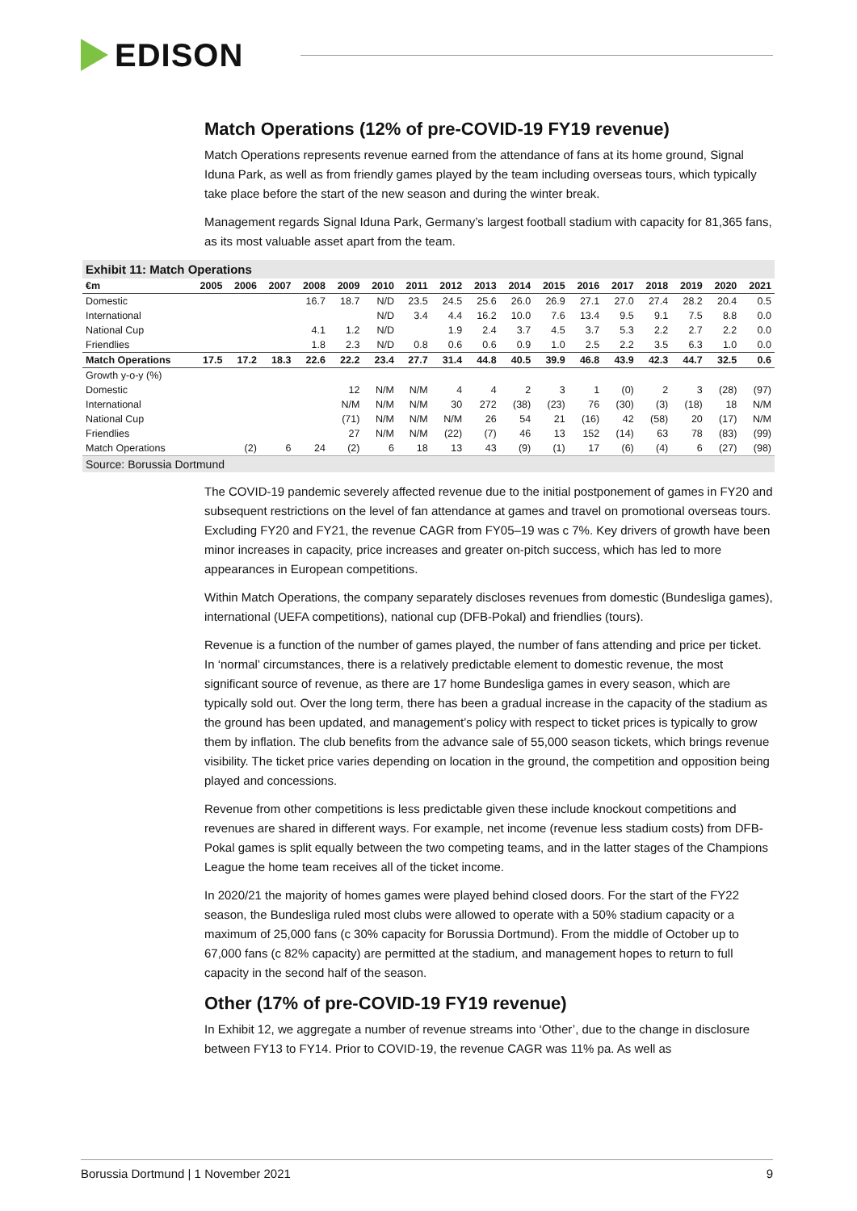EDISON
Match Operations (12% of pre-COVID-19 FY19 revenue)
Match Operations represents revenue earned from the attendance of fans at its home ground, Signal Iduna Park, as well as from friendly games played by the team including overseas tours, which typically take place before the start of the new season and during the winter break.
Management regards Signal Iduna Park, Germany’s largest football stadium with capacity for 81,365 fans, as its most valuable asset apart from the team.
Exhibit 11: Match Operations
| €m | 2005 | 2006 | 2007 | 2008 | 2009 | 2010 | 2011 | 2012 | 2013 | 2014 | 2015 | 2016 | 2017 | 2018 | 2019 | 2020 | 2021 |
| --- | --- | --- | --- | --- | --- | --- | --- | --- | --- | --- | --- | --- | --- | --- | --- | --- | --- |
| Domestic | | | | 16.7 | 18.7 | N/D | 23.5 | 24.5 | 25.6 | 26.0 | 26.9 | 27.1 | 27.0 | 27.4 | 28.2 | 20.4 | 0.5 |
| International | | | | | | N/D | 3.4 | 4.4 | 16.2 | 10.0 | 7.6 | 13.4 | 9.5 | 9.1 | 7.5 | 8.8 | 0.0 |
| National Cup | | | | 4.1 | 1.2 | N/D | | 1.9 | 2.4 | 3.7 | 4.5 | 3.7 | 5.3 | 2.2 | 2.7 | 2.2 | 0.0 |
| Friendlies | | | | 1.8 | 2.3 | N/D | 0.8 | 0.6 | 0.6 | 0.9 | 1.0 | 2.5 | 2.2 | 3.5 | 6.3 | 1.0 | 0.0 |
| Match Operations | 17.5 | 17.2 | 18.3 | 22.6 | 22.2 | 23.4 | 27.7 | 31.4 | 44.8 | 40.5 | 39.9 | 46.8 | 43.9 | 42.3 | 44.7 | 32.5 | 0.6 |
| Growth y-o-y (%) | | | | | | | | | | | | | | | | | |
| Domestic | | | | | 12 | N/M | N/M | 4 | 4 | 2 | 3 | 1 | (0) | 2 | 3 | (28) | (97) |
| International | | | | | N/M | N/M | N/M | 30 | 272 | (38) | (23) | 76 | (30) | (3) | (18) | 18 | N/M |
| National Cup | | | | | (71) | N/M | N/M | N/M | 26 | 54 | 21 | (16) | 42 | (58) | 20 | (17) | N/M |
| Friendlies | | | | | 27 | N/M | N/M | (22) | (7) | 46 | 13 | 152 | (14) | 63 | 78 | (83) | (99) |
| Match Operations | | (2) | 6 | 24 | (2) | 6 | 18 | 13 | 43 | (9) | (1) | 17 | (6) | (4) | 6 | (27) | (98) |
Source: Borussia Dortmund
The COVID-19 pandemic severely affected revenue due to the initial postponement of games in FY20 and subsequent restrictions on the level of fan attendance at games and travel on promotional overseas tours. Excluding FY20 and FY21, the revenue CAGR from FY05–19 was c 7%. Key drivers of growth have been minor increases in capacity, price increases and greater on-pitch success, which has led to more appearances in European competitions.
Within Match Operations, the company separately discloses revenues from domestic (Bundesliga games), international (UEFA competitions), national cup (DFB-Pokal) and friendlies (tours).
Revenue is a function of the number of games played, the number of fans attending and price per ticket. In ‘normal’ circumstances, there is a relatively predictable element to domestic revenue, the most significant source of revenue, as there are 17 home Bundesliga games in every season, which are typically sold out. Over the long term, there has been a gradual increase in the capacity of the stadium as the ground has been updated, and management’s policy with respect to ticket prices is typically to grow them by inflation. The club benefits from the advance sale of 55,000 season tickets, which brings revenue visibility. The ticket price varies depending on location in the ground, the competition and opposition being played and concessions.
Revenue from other competitions is less predictable given these include knockout competitions and revenues are shared in different ways. For example, net income (revenue less stadium costs) from DFB-Pokal games is split equally between the two competing teams, and in the latter stages of the Champions League the home team receives all of the ticket income.
In 2020/21 the majority of homes games were played behind closed doors. For the start of the FY22 season, the Bundesliga ruled most clubs were allowed to operate with a 50% stadium capacity or a maximum of 25,000 fans (c 30% capacity for Borussia Dortmund). From the middle of October up to 67,000 fans (c 82% capacity) are permitted at the stadium, and management hopes to return to full capacity in the second half of the season.
Other (17% of pre-COVID-19 FY19 revenue)
In Exhibit 12, we aggregate a number of revenue streams into ‘Other’, due to the change in disclosure between FY13 to FY14. Prior to COVID-19, the revenue CAGR was 11% pa. As well as
Borussia Dortmund | 1 November 2021 9